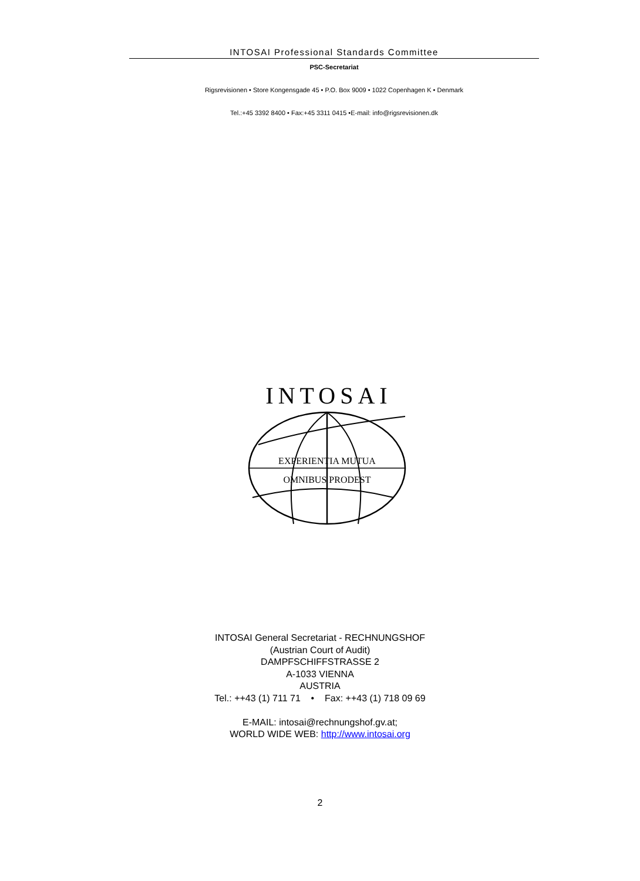INTOSAI Professional Standards Committee
PSC-Secretariat
Rigsrevisionen • Store Kongensgade 45 • P.O. Box 9009 • 1022 Copenhagen K • Denmark
Tel.:+45 3392 8400 • Fax:+45 3311 0415 •E-mail: info@rigsrevisionen.dk
INTOSAI
EXPERIENTIA MUTUA
OMNIBUS PRODEST
INTOSAI General Secretariat - RECHNUNGSHOF
(Austrian Court of Audit)
DAMPFSCHIFFSTRASSE 2
A-1033 VIENNA
AUSTRIA
Tel.: ++43 (1) 711 71 • Fax: ++43 (1) 718 09 69
E-MAIL: intosai@rechnungshof.gv.at;
WORLD WIDE WEB: http://www.intosai.org
2